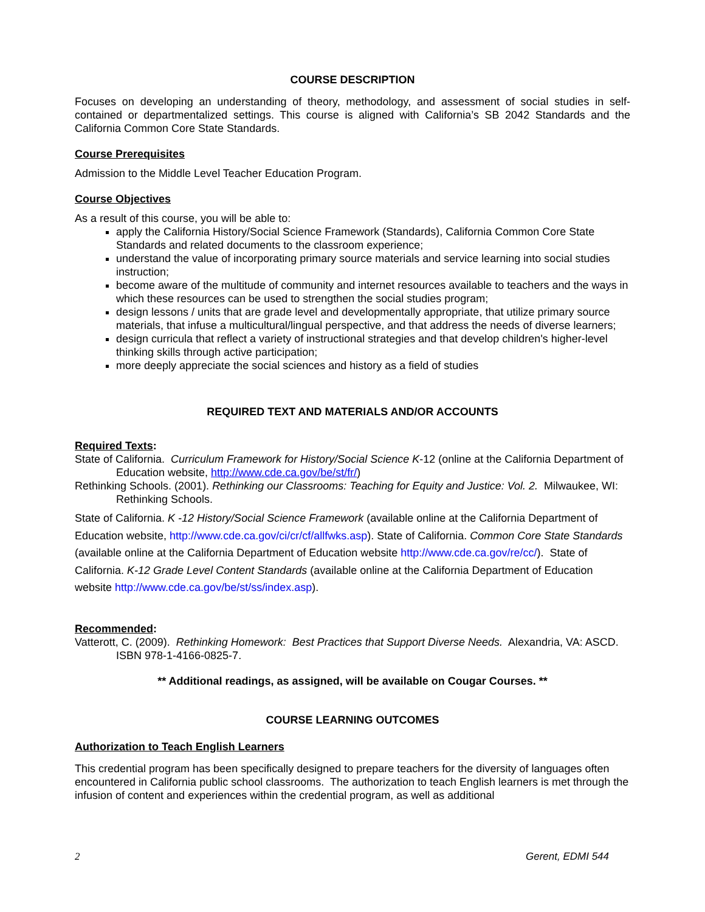COURSE DESCRIPTION
Focuses on developing an understanding of theory, methodology, and assessment of social studies in self-contained or departmentalized settings. This course is aligned with California’s SB 2042 Standards and the California Common Core State Standards.
Course Prerequisites
Admission to the Middle Level Teacher Education Program.
Course Objectives
As a result of this course, you will be able to:
apply the California History/Social Science Framework (Standards), California Common Core State Standards and related documents to the classroom experience;
understand the value of incorporating primary source materials and service learning into social studies instruction;
become aware of the multitude of community and internet resources available to teachers and the ways in which these resources can be used to strengthen the social studies program;
design lessons / units that are grade level and developmentally appropriate, that utilize primary source materials, that infuse a multicultural/lingual perspective, and that address the needs of diverse learners;
design curricula that reflect a variety of instructional strategies and that develop children's higher-level thinking skills through active participation;
more deeply appreciate the social sciences and history as a field of studies
REQUIRED TEXT AND MATERIALS AND/OR ACCOUNTS
Required Texts:
State of California. Curriculum Framework for History/Social Science K-12 (online at the California Department of Education website, http://www.cde.ca.gov/be/st/fr/)
Rethinking Schools. (2001). Rethinking our Classrooms: Teaching for Equity and Justice: Vol. 2. Milwaukee, WI: Rethinking Schools.
State of California. K -12 History/Social Science Framework (available online at the California Department of Education website, http://www.cde.ca.gov/ci/cr/cf/allfwks.asp). State of California. Common Core State Standards (available online at the California Department of Education website http://www.cde.ca.gov/re/cc/). State of California. K-12 Grade Level Content Standards (available online at the California Department of Education website http://www.cde.ca.gov/be/st/ss/index.asp).
Recommended:
Vatterott, C. (2009). Rethinking Homework: Best Practices that Support Diverse Needs. Alexandria, VA: ASCD. ISBN 978-1-4166-0825-7.
** Additional readings, as assigned, will be available on Cougar Courses. **
COURSE LEARNING OUTCOMES
Authorization to Teach English Learners
This credential program has been specifically designed to prepare teachers for the diversity of languages often encountered in California public school classrooms. The authorization to teach English learners is met through the infusion of content and experiences within the credential program, as well as additional
2 Gerent, EDMI 544